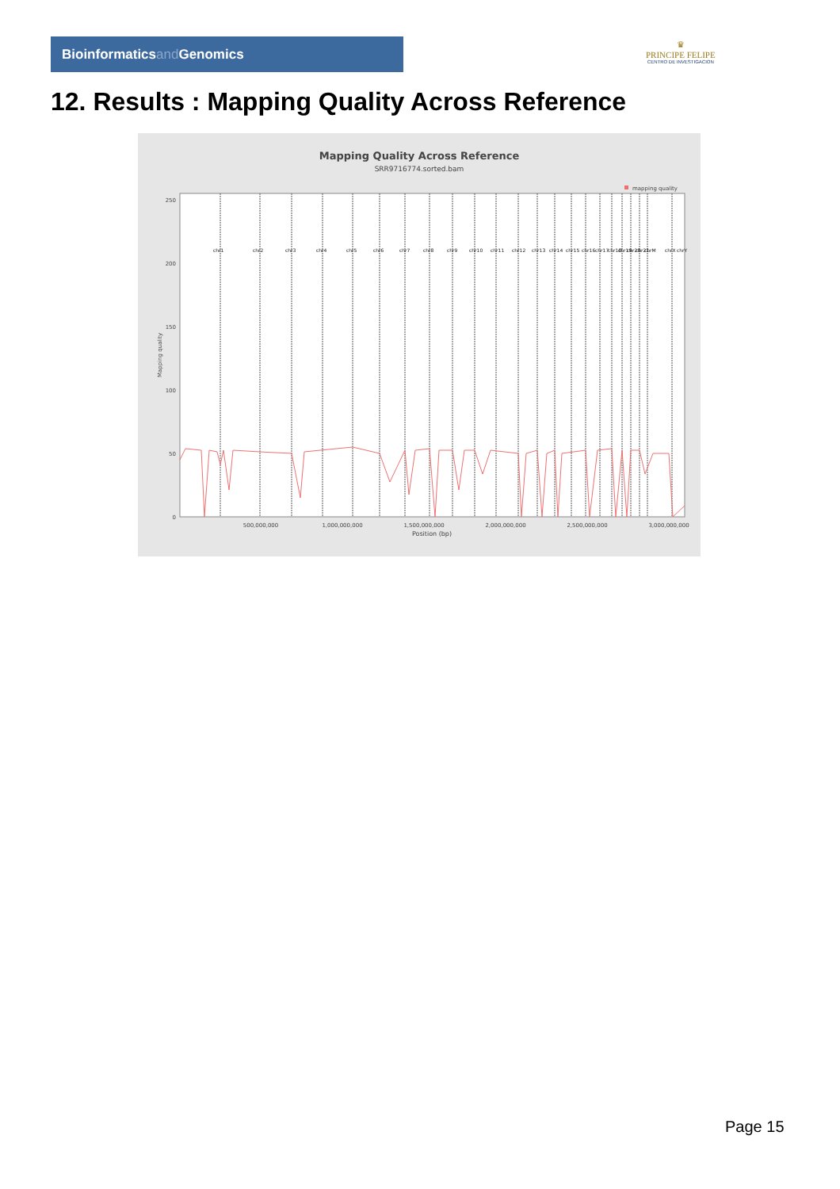Bioinformaticsand Genomics
♛
PRINCIPE FELIPE
CENTRO DE INVESTIGACION
12. Results : Mapping Quality Across Reference
Mapping Quality Across Reference
SRR9716774.sorted.bam
mapping quality
250
200
150
100
50
0
Mapping quality
500,000,000
1,000,000,000
1,500,000,000
2,000,000,000
2,500,000,000
3,000,000,000
Position (bp)
chr1
chr2
chr3
chr4
chr5
chr6
chr7
chr8
chr9
chr10
chr11
chr12
chr13
chr14
chr15
chr16
chr17
chr18
chr19
chr20
chr21
chrM
chrX
chrY
Page 15